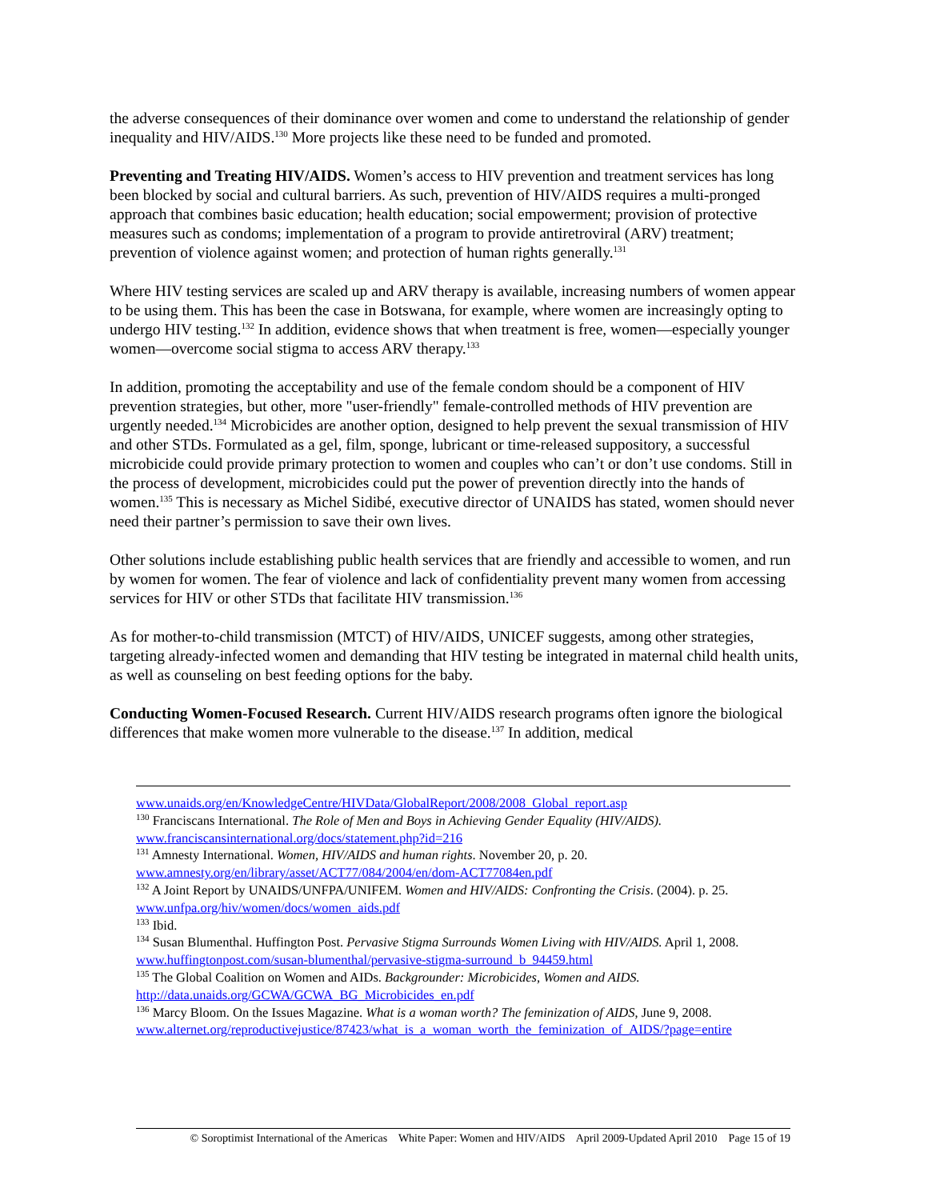the adverse consequences of their dominance over women and come to understand the relationship of gender inequality and HIV/AIDS.<sup>130</sup> More projects like these need to be funded and promoted.
Preventing and Treating HIV/AIDS. Women’s access to HIV prevention and treatment services has long been blocked by social and cultural barriers. As such, prevention of HIV/AIDS requires a multi-pronged approach that combines basic education; health education; social empowerment; provision of protective measures such as condoms; implementation of a program to provide antiretroviral (ARV) treatment; prevention of violence against women; and protection of human rights generally.<sup>131</sup>
Where HIV testing services are scaled up and ARV therapy is available, increasing numbers of women appear to be using them. This has been the case in Botswana, for example, where women are increasingly opting to undergo HIV testing.<sup>132</sup> In addition, evidence shows that when treatment is free, women—especially younger women—overcome social stigma to access ARV therapy.<sup>133</sup>
In addition, promoting the acceptability and use of the female condom should be a component of HIV prevention strategies, but other, more "user-friendly" female-controlled methods of HIV prevention are urgently needed.<sup>134</sup> Microbicides are another option, designed to help prevent the sexual transmission of HIV and other STDs. Formulated as a gel, film, sponge, lubricant or time-released suppository, a successful microbicide could provide primary protection to women and couples who can’t or don’t use condoms. Still in the process of development, microbicides could put the power of prevention directly into the hands of women.<sup>135</sup> This is necessary as Michel Sidibé, executive director of UNAIDS has stated, women should never need their partner’s permission to save their own lives.
Other solutions include establishing public health services that are friendly and accessible to women, and run by women for women. The fear of violence and lack of confidentiality prevent many women from accessing services for HIV or other STDs that facilitate HIV transmission.<sup>136</sup>
As for mother-to-child transmission (MTCT) of HIV/AIDS, UNICEF suggests, among other strategies, targeting already-infected women and demanding that HIV testing be integrated in maternal child health units, as well as counseling on best feeding options for the baby.
Conducting Women-Focused Research. Current HIV/AIDS research programs often ignore the biological differences that make women more vulnerable to the disease.<sup>137</sup> In addition, medical
www.unaids.org/en/KnowledgeCentre/HIVData/GlobalReport/2008/2008_Global_report.asp
<sup>130</sup> Franciscans International. The Role of Men and Boys in Achieving Gender Equality (HIV/AIDS). www.franciscansinternational.org/docs/statement.php?id=216
<sup>131</sup> Amnesty International. Women, HIV/AIDS and human rights. November 20, p. 20. www.amnesty.org/en/library/asset/ACT77/084/2004/en/dom-ACT77084en.pdf
<sup>132</sup> A Joint Report by UNAIDS/UNFPA/UNIFEM. Women and HIV/AIDS: Confronting the Crisis. (2004). p. 25. www.unfpa.org/hiv/women/docs/women_aids.pdf
<sup>133</sup> Ibid.
<sup>134</sup> Susan Blumenthal. Huffington Post. Pervasive Stigma Surrounds Women Living with HIV/AIDS. April 1, 2008.
www.huffingtonpost.com/susan-blumenthal/pervasive-stigma-surround_b_94459.html
<sup>135</sup> The Global Coalition on Women and AIDs. Backgrounder: Microbicides, Women and AIDS. http://data.unaids.org/GCWA/GCWA_BG_Microbicides_en.pdf
<sup>136</sup> Marcy Bloom. On the Issues Magazine. What is a woman worth? The feminization of AIDS, June 9, 2008.
www.alternet.org/reproductivejustice/87423/what_is_a_woman_worth_the_feminization_of_AIDS/?page=entire
© Soroptimist International of the Americas White Paper: Women and HIV/AIDS April 2009-Updated April 2010 Page 15 of 19